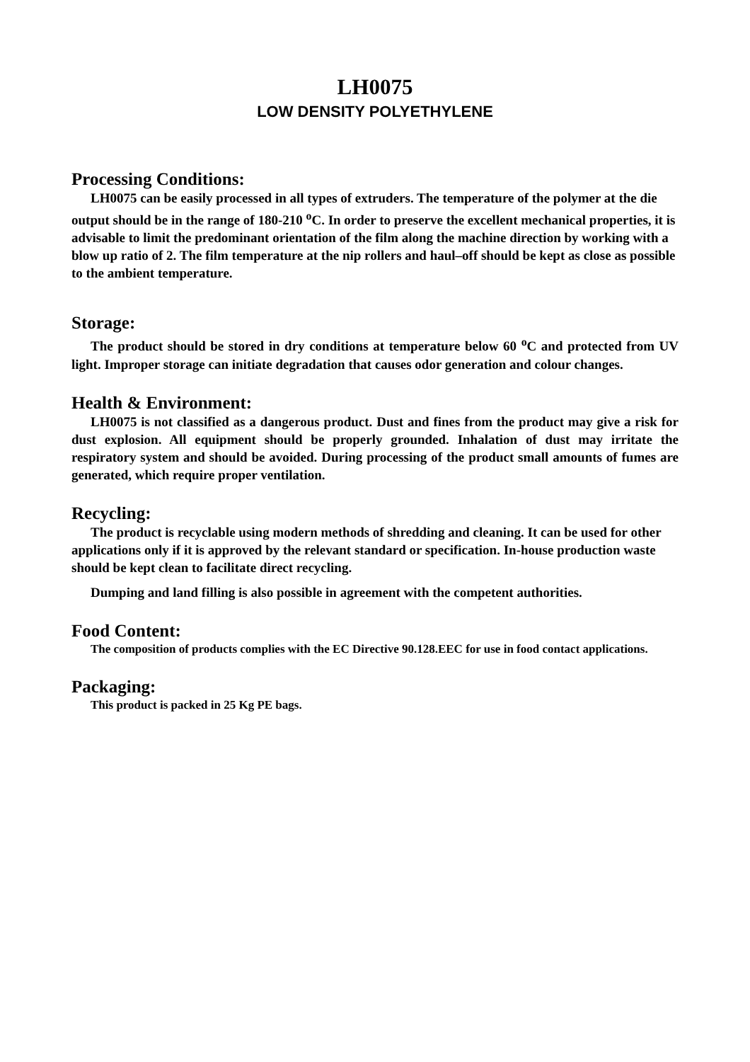LH0075
LOW DENSITY POLYETHYLENE
Processing Conditions:
LH0075 can be easily processed in all types of extruders. The temperature of the polymer at the die output should be in the range of 180-210 <sup>o</sup>C. In order to preserve the excellent mechanical properties, it is advisable to limit the predominant orientation of the film along the machine direction by working with a blow up ratio of 2. The film temperature at the nip rollers and haul–off should be kept as close as possible to the ambient temperature.
Storage:
The product should be stored in dry conditions at temperature below 60 <sup>o</sup>C and protected from UV light. Improper storage can initiate degradation that causes odor generation and colour changes.
Health & Environment:
LH0075 is not classified as a dangerous product. Dust and fines from the product may give a risk for dust explosion. All equipment should be properly grounded. Inhalation of dust may irritate the respiratory system and should be avoided. During processing of the product small amounts of fumes are generated, which require proper ventilation.
Recycling:
The product is recyclable using modern methods of shredding and cleaning. It can be used for other applications only if it is approved by the relevant standard or specification. In-house production waste should be kept clean to facilitate direct recycling.
Dumping and land filling is also possible in agreement with the competent authorities.
Food Content:
The composition of products complies with the EC Directive 90.128.EEC for use in food contact applications.
Packaging:
This product is packed in 25 Kg PE bags.